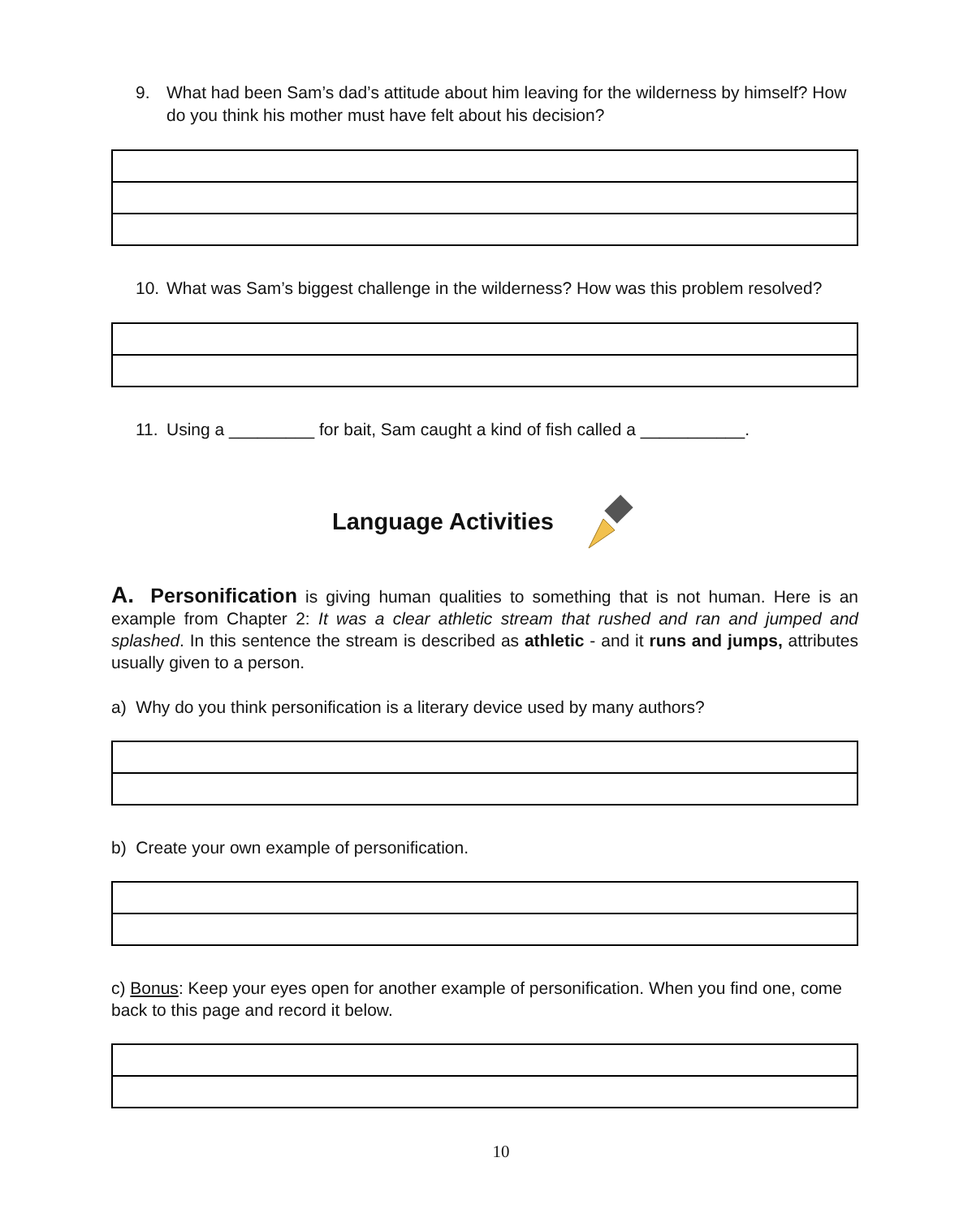9. What had been Sam’s dad’s attitude about him leaving for the wilderness by himself? How do you think his mother must have felt about his decision?
10. What was Sam’s biggest challenge in the wilderness? How was this problem resolved?
11. Using a _________ for bait, Sam caught a kind of fish called a ___________.
Language Activities
A. Personification is giving human qualities to something that is not human. Here is an example from Chapter 2: It was a clear athletic stream that rushed and ran and jumped and splashed. In this sentence the stream is described as athletic - and it runs and jumps, attributes usually given to a person.
a) Why do you think personification is a literary device used by many authors?
b) Create your own example of personification.
c) Bonus: Keep your eyes open for another example of personification. When you find one, come back to this page and record it below.
10